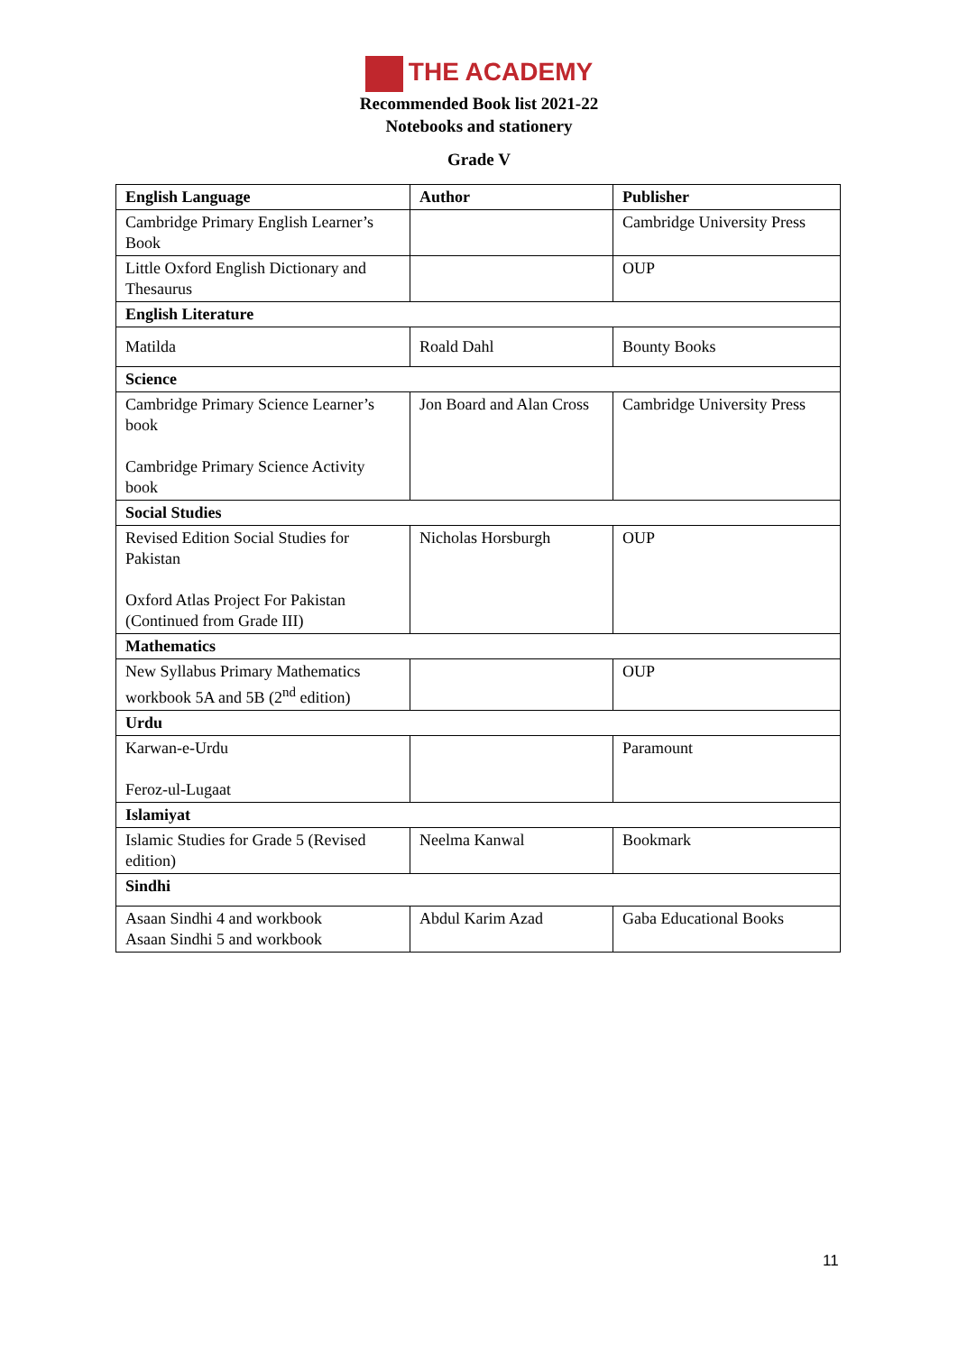THE ACADEMY
Recommended Book list 2021-22
Notebooks and stationery
Grade V
| English Language | Author | Publisher |
| --- | --- | --- |
| Cambridge Primary English Learner’s Book | | Cambridge University Press |
| Little Oxford English Dictionary and Thesaurus | | OUP |
| English Literature | | |
| Matilda | Roald Dahl | Bounty Books |
| Science | | |
| Cambridge Primary Science Learner’s book Cambridge Primary Science Activity book | Jon Board and Alan Cross | Cambridge University Press |
| Social Studies | | |
| Revised Edition Social Studies for Pakistan Oxford Atlas Project For Pakistan (Continued from Grade III) | Nicholas Horsburgh | OUP |
| Mathematics | | |
| New Syllabus Primary Mathematics workbook 5A and 5B (2<sup>nd</sup> edition) | | OUP |
| Urdu | | |
| Karwan-e-Urdu Feroz-ul-Lugaat | | Paramount |
| Islamiyat | | |
| Islamic Studies for Grade 5 (Revised edition) | Neelma Kanwal | Bookmark |
| Sindhi | | |
| Asaan Sindhi 4 and workbook Asaan Sindhi 5 and workbook | Abdul Karim Azad | Gaba Educational Books |
11